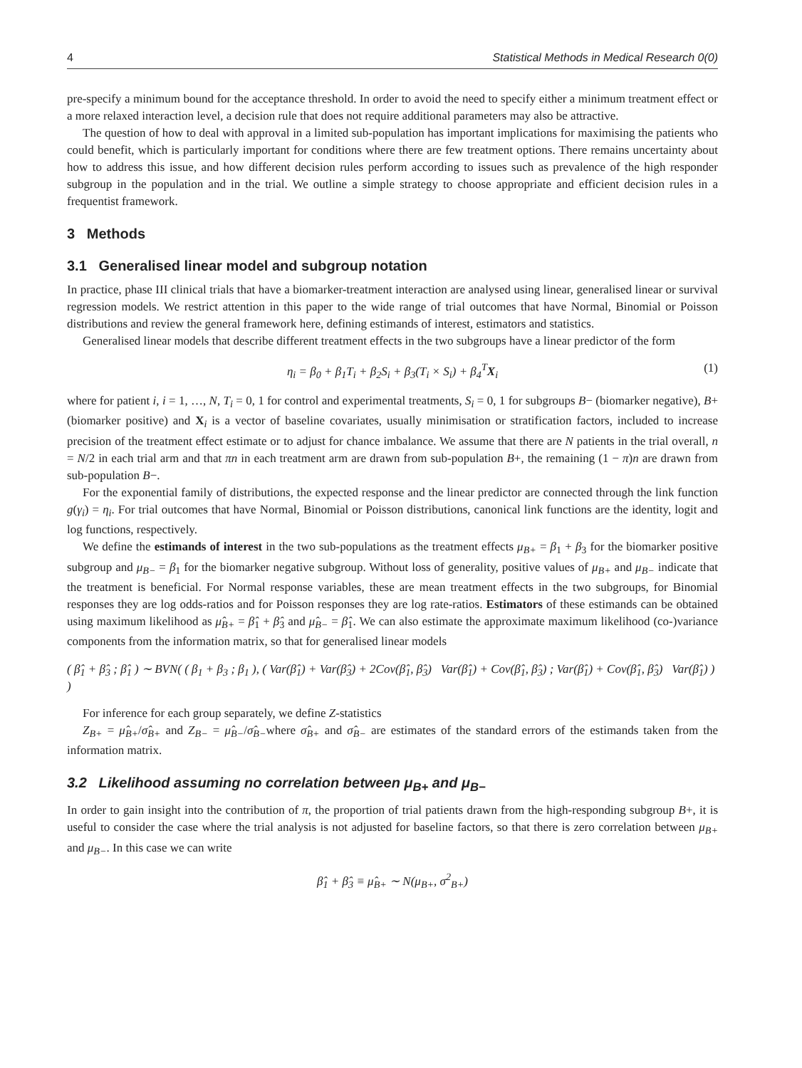4 Statistical Methods in Medical Research 0(0)
pre-specify a minimum bound for the acceptance threshold. In order to avoid the need to specify either a minimum treatment effect or a more relaxed interaction level, a decision rule that does not require additional parameters may also be attractive.
The question of how to deal with approval in a limited sub-population has important implications for maximising the patients who could benefit, which is particularly important for conditions where there are few treatment options. There remains uncertainty about how to address this issue, and how different decision rules perform according to issues such as prevalence of the high responder subgroup in the population and in the trial. We outline a simple strategy to choose appropriate and efficient decision rules in a frequentist framework.
3 Methods
3.1 Generalised linear model and subgroup notation
In practice, phase III clinical trials that have a biomarker-treatment interaction are analysed using linear, generalised linear or survival regression models. We restrict attention in this paper to the wide range of trial outcomes that have Normal, Binomial or Poisson distributions and review the general framework here, defining estimands of interest, estimators and statistics.
Generalised linear models that describe different treatment effects in the two subgroups have a linear predictor of the form
η<sub>i</sub> = β<sub>0</sub> + β<sub>1</sub>T<sub>i</sub> + β<sub>2</sub>S<sub>i</sub> + β<sub>3</sub>(T<sub>i</sub> × S<sub>i</sub>) + β<sub>4</sub><sup>T</sup>X<sub>i</sub> (1)
where for patient i, i = 1, …, N, T<sub>i</sub> = 0, 1 for control and experimental treatments, S<sub>i</sub> = 0, 1 for subgroups B− (biomarker negative), B+ (biomarker positive) and X<sub>i</sub> is a vector of baseline covariates, usually minimisation or stratification factors, included to increase precision of the treatment effect estimate or to adjust for chance imbalance. We assume that there are N patients in the trial overall, n = N/2 in each trial arm and that πn in each treatment arm are drawn from sub-population B+, the remaining (1 − π)n are drawn from sub-population B−.
For the exponential family of distributions, the expected response and the linear predictor are connected through the link function g(γ<sub>i</sub>) = η<sub>i</sub>. For trial outcomes that have Normal, Binomial or Poisson distributions, canonical link functions are the identity, logit and log functions, respectively.
We define the estimands of interest in the two sub-populations as the treatment effects μ<sub>B+</sub> = β<sub>1</sub> + β<sub>3</sub> for the biomarker positive subgroup and μ<sub>B−</sub> = β<sub>1</sub> for the biomarker negative subgroup. Without loss of generality, positive values of μ<sub>B+</sub> and μ<sub>B−</sub> indicate that the treatment is beneficial. For Normal response variables, these are mean treatment effects in the two subgroups, for Binomial responses they are log odds-ratios and for Poisson responses they are log rate-ratios. Estimators of these estimands can be obtained using maximum likelihood as μ̂<sub>B+</sub> = β̂<sub>1</sub> + β̂<sub>3</sub> and μ̂<sub>B−</sub> = β̂<sub>1</sub>. We can also estimate the approximate maximum likelihood (co-)variance components from the information matrix, so that for generalised linear models
( β̂<sub>1</sub> + β̂<sub>3</sub> ; β̂<sub>1</sub> ) ∼ BVN( ( β<sub>1</sub> + β<sub>3</sub> ; β<sub>1</sub> ), ( Var(β̂<sub>1</sub>) + Var(β̂<sub>3</sub>) + 2Cov(β̂<sub>1</sub>, β̂<sub>3</sub>) Var(β̂<sub>1</sub>) + Cov(β̂<sub>1</sub>, β̂<sub>3</sub>) ; Var(β̂<sub>1</sub>) + Cov(β̂<sub>1</sub>, β̂<sub>3</sub>) Var(β̂<sub>1</sub>) ) )
For inference for each group separately, we define Z-statistics
Z<sub>B+</sub> = μ̂<sub>B+</sub>/σ̂<sub>B+</sub> and Z<sub>B−</sub> = μ̂<sub>B−</sub>/σ̂<sub>B−</sub>where σ̂<sub>B+</sub> and σ̂<sub>B−</sub> are estimates of the standard errors of the estimands taken from the information matrix.
3.2 Likelihood assuming no correlation between μ<sub>B+</sub> and μ<sub>B−</sub>
In order to gain insight into the contribution of π, the proportion of trial patients drawn from the high-responding subgroup B+, it is useful to consider the case where the trial analysis is not adjusted for baseline factors, so that there is zero correlation between μ<sub>B+</sub> and μ<sub>B−</sub>. In this case we can write
β̂<sub>1</sub> + β̂<sub>3</sub> ≡ μ̂<sub>B+</sub> ∼ N(μ<sub>B+</sub>, σ<sup>2</sup><sub>B+</sub>)